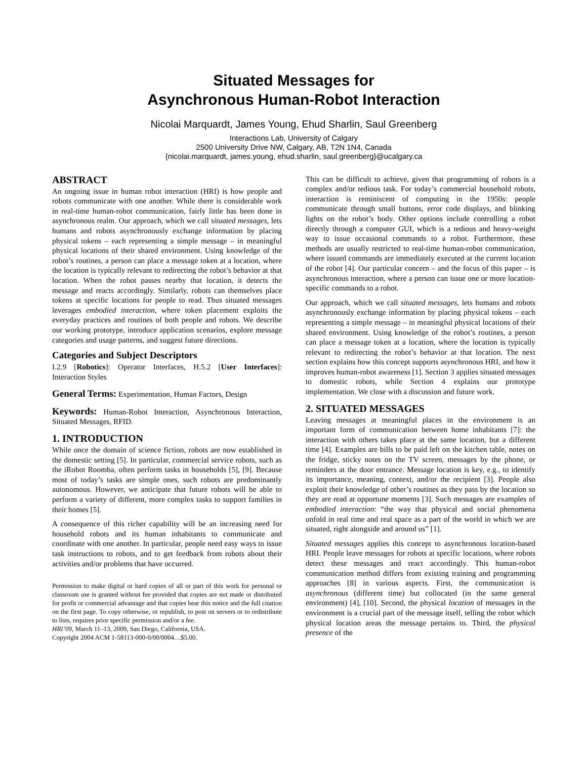Situated Messages for
Asynchronous Human-Robot Interaction
Nicolai Marquardt, James Young, Ehud Sharlin, Saul Greenberg
Interactions Lab, University of Calgary
2500 University Drive NW, Calgary, AB, T2N 1N4, Canada
{nicolai.marquardt, james.young, ehud.sharlin, saul.greenberg}@ucalgary.ca
ABSTRACT
An ongoing issue in human robot interaction (HRI) is how people and robots communicate with one another. While there is considerable work in real-time human-robot communication, fairly little has been done in asynchronous realm. Our approach, which we call situated messages, lets humans and robots asynchronously exchange information by placing physical tokens – each representing a simple message – in meaningful physical locations of their shared environment. Using knowledge of the robot’s routines, a person can place a message token at a location, where the location is typically relevant to redirecting the robot’s behavior at that location. When the robot passes nearby that location, it detects the message and reacts accordingly. Similarly, robots can themselves place tokens at specific locations for people to read. Thus situated messages leverages embodied interaction, where token placement exploits the everyday practices and routines of both people and robots. We describe our working prototype, introduce application scenarios, explore message categories and usage patterns, and suggest future directions.
Categories and Subject Descriptors
I.2.9 [Robotics]: Operator Interfaces, H.5.2 [User Interfaces]: Interaction Styles
General Terms: Experimentation, Human Factors, Design
Keywords: Human-Robot Interaction, Asynchronous Interaction, Situated Messages, RFID.
1. INTRODUCTION
While once the domain of science fiction, robots are now established in the domestic setting [5]. In particular, commercial service robots, such as the iRobot Roomba, often perform tasks in households [5], [9]. Because most of today’s tasks are simple ones, such robots are predominantly autonomous. However, we anticipate that future robots will be able to perform a variety of different, more complex tasks to support families in their homes [5].
A consequence of this richer capability will be an increasing need for household robots and its human inhabitants to communicate and coordinate with one another. In particular, people need easy ways to issue task instructions to robots, and to get feedback from robots about their activities and/or problems that have occurred.
Permission to make digital or hard copies of all or part of this work for personal or classroom use is granted without fee provided that copies are not made or distributed for profit or commercial advantage and that copies bear this notice and the full citation on the first page. To copy otherwise, or republish, to post on servers or to redistribute to lists, requires prior specific permission and/or a fee.
HRI’09, March 11–13, 2009, San Diego, California, USA.
Copyright 2004 ACM 1-58113-000-0/00/0004…$5.00.
This can be difficult to achieve, given that programming of robots is a complex and/or tedious task. For today’s commercial household robots, interaction is reminiscent of computing in the 1950s: people communicate through small buttons, error code displays, and blinking lights on the robot’s body. Other options include controlling a robot directly through a computer GUI, which is a tedious and heavy-weight way to issue occasional commands to a robot. Furthermore, these methods are usually restricted to real-time human-robot communication, where issued commands are immediately executed at the current location of the robot [4]. Our particular concern – and the focus of this paper – is asynchronous interaction, where a person can issue one or more location-specific commands to a robot.
Our approach, which we call situated messages, lets humans and robots asynchronously exchange information by placing physical tokens – each representing a simple message – in meaningful physical locations of their shared environment. Using knowledge of the robot’s routines, a person can place a message token at a location, where the location is typically relevant to redirecting the robot’s behavior at that location. The next section explains how this concept supports asynchronous HRI, and how it improves human-robot awareness [1]. Section 3 applies situated messages to domestic robots, while Section 4 explains our prototype implementation. We close with a discussion and future work.
2. SITUATED MESSAGES
Leaving messages at meaningful places in the environment is an important form of communication between home inhabitants [7]: the interaction with others takes place at the same location, but a different time [4]. Examples are bills to be paid left on the kitchen table, notes on the fridge, sticky notes on the TV screen, messages by the phone, or reminders at the door entrance. Message location is key, e.g., to identify its importance, meaning, context, and/or the recipient [3]. People also exploit their knowledge of other’s routines as they pass by the location so they are read at opportune moments [3]. Such messages are examples of embodied interaction: “the way that physical and social phenomena unfold in real time and real space as a part of the world in which we are situated, right alongside and around us” [1].
Situated messages applies this concept to asynchronous location-based HRI. People leave messages for robots at specific locations, where robots detect these messages and react accordingly. This human-robot communication method differs from existing training and programming approaches [8] in various aspects. First, the communication is asynchronous (different time) but collocated (in the same general environment) [4], [10]. Second, the physical location of messages in the environment is a crucial part of the message itself, telling the robot which physical location areas the message pertains to. Third, the physical presence of the